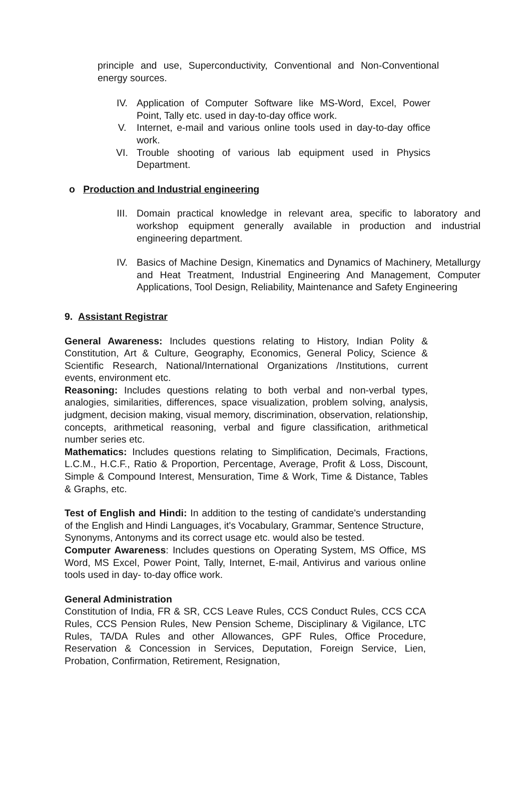principle and use, Superconductivity, Conventional and Non-Conventional energy sources.
IV. Application of Computer Software like MS-Word, Excel, Power Point, Tally etc. used in day-to-day office work.
V. Internet, e-mail and various online tools used in day-to-day office work.
VI. Trouble shooting of various lab equipment used in Physics Department.
o Production and Industrial engineering
III. Domain practical knowledge in relevant area, specific to laboratory and workshop equipment generally available in production and industrial engineering department.
IV. Basics of Machine Design, Kinematics and Dynamics of Machinery, Metallurgy and Heat Treatment, Industrial Engineering And Management, Computer Applications, Tool Design, Reliability, Maintenance and Safety Engineering
9. Assistant Registrar
General Awareness: Includes questions relating to History, Indian Polity & Constitution, Art & Culture, Geography, Economics, General Policy, Science & Scientific Research, National/International Organizations /Institutions, current events, environment etc.
Reasoning: Includes questions relating to both verbal and non-verbal types, analogies, similarities, differences, space visualization, problem solving, analysis, judgment, decision making, visual memory, discrimination, observation, relationship, concepts, arithmetical reasoning, verbal and figure classification, arithmetical number series etc.
Mathematics: Includes questions relating to Simplification, Decimals, Fractions, L.C.M., H.C.F., Ratio & Proportion, Percentage, Average, Profit & Loss, Discount, Simple & Compound Interest, Mensuration, Time & Work, Time & Distance, Tables & Graphs, etc.
Test of English and Hindi: In addition to the testing of candidate's understanding of the English and Hindi Languages, it's Vocabulary, Grammar, Sentence Structure,
Synonyms, Antonyms and its correct usage etc. would also be tested.
Computer Awareness: Includes questions on Operating System, MS Office, MS Word, MS Excel, Power Point, Tally, Internet, E-mail, Antivirus and various online tools used in day- to-day office work.
General Administration
Constitution of India, FR & SR, CCS Leave Rules, CCS Conduct Rules, CCS CCA Rules, CCS Pension Rules, New Pension Scheme, Disciplinary & Vigilance, LTC Rules, TA/DA Rules and other Allowances, GPF Rules, Office Procedure, Reservation & Concession in Services, Deputation, Foreign Service, Lien, Probation, Confirmation, Retirement, Resignation,